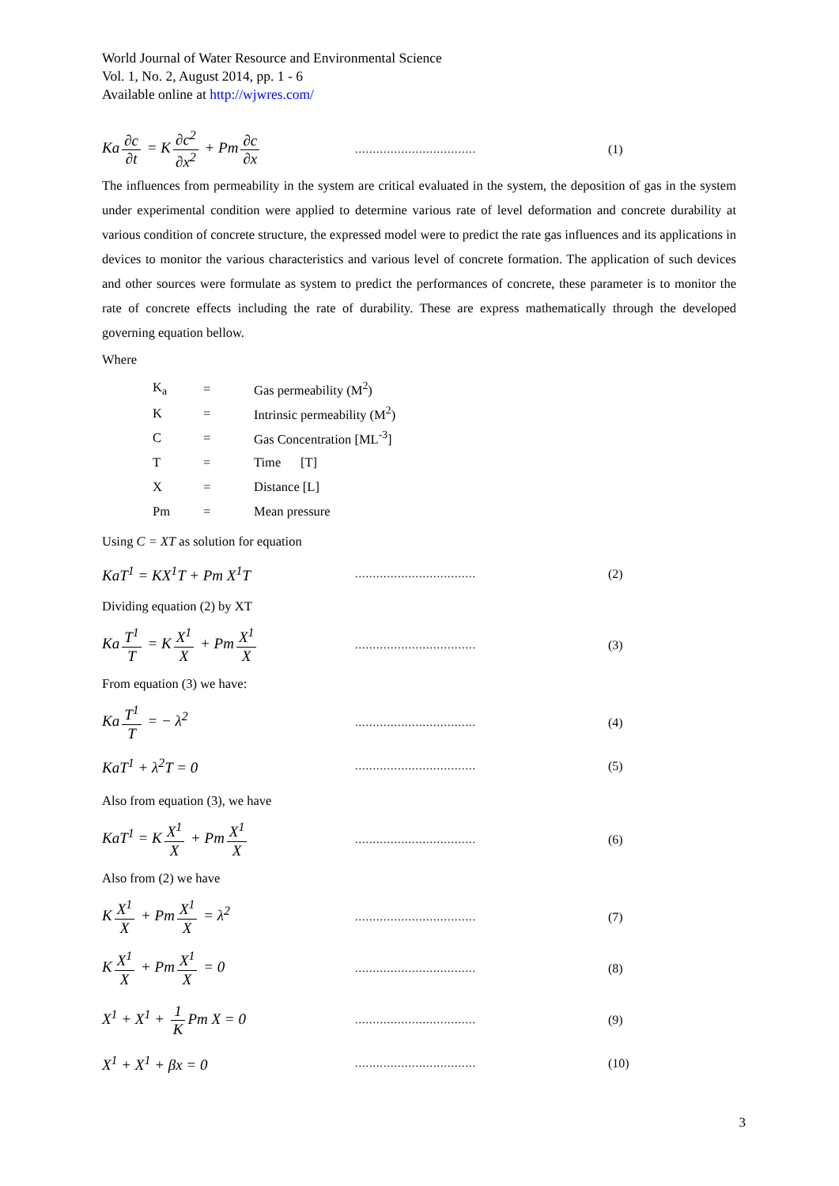World Journal of Water Resource and Environmental Science
Vol. 1, No. 2, August 2014, pp. 1 - 6
Available online at http://wjwres.com/
Ka ∂c ∂t = K ∂c<sup>2</sup> ∂x<sup>2</sup> + Pm ∂c ∂x
.................................. (1)
The influences from permeability in the system are critical evaluated in the system, the deposition of gas in the system under experimental condition were applied to determine various rate of level deformation and concrete durability at various condition of concrete structure, the expressed model were to predict the rate gas influences and its applications in devices to monitor the various characteristics and various level of concrete formation. The application of such devices and other sources were formulate as system to predict the performances of concrete, these parameter is to monitor the rate of concrete effects including the rate of durability. These are express mathematically through the developed governing equation bellow.
Where
K<sub>a</sub> = Gas permeability (M<sup>2</sup>)
K = Intrinsic permeability (M<sup>2</sup>)
C = Gas Concentration [ML<sup>-3</sup>]
T = Time [T]
X = Distance [L]
Pm = Mean pressure
Using C = XT as solution for equation
KaT<sup>1</sup> = KX<sup>1</sup>T + Pm X<sup>1</sup>T
.................................. (2)
Dividing equation (2) by XT
Ka T<sup>1</sup> T = K X<sup>1</sup> X + Pm X<sup>1</sup> X
.................................. (3)
From equation (3) we have:
Ka T<sup>1</sup> T = − λ<sup>2</sup>
.................................. (4)
KaT<sup>1</sup> + λ<sup>2</sup>T = 0
.................................. (5)
Also from equation (3), we have
KaT<sup>1</sup> = K X<sup>1</sup> X + Pm X<sup>1</sup> X
.................................. (6)
Also from (2) we have
K X<sup>1</sup> X + Pm X<sup>1</sup> X = λ<sup>2</sup>
.................................. (7)
K X<sup>1</sup> X + Pm X<sup>1</sup> X = 0
.................................. (8)
X<sup>1</sup> + X<sup>1</sup> + 1 K Pm X = 0
.................................. (9)
X<sup>1</sup> + X<sup>1</sup> + βx = 0
.................................. (10)
3